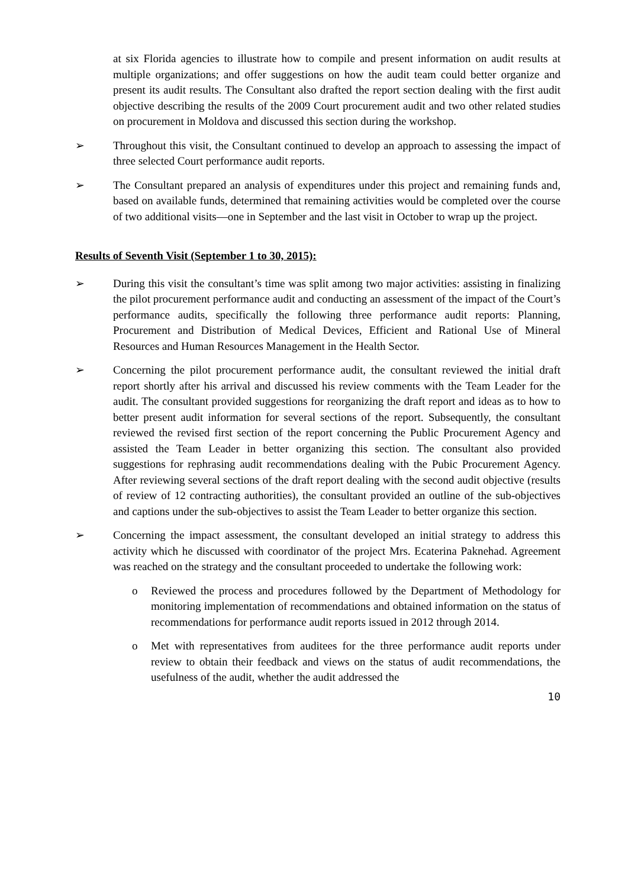at six Florida agencies to illustrate how to compile and present information on audit results at multiple organizations; and offer suggestions on how the audit team could better organize and present its audit results. The Consultant also drafted the report section dealing with the first audit objective describing the results of the 2009 Court procurement audit and two other related studies on procurement in Moldova and discussed this section during the workshop.
➢ Throughout this visit, the Consultant continued to develop an approach to assessing the impact of three selected Court performance audit reports.
➢ The Consultant prepared an analysis of expenditures under this project and remaining funds and, based on available funds, determined that remaining activities would be completed over the course of two additional visits—one in September and the last visit in October to wrap up the project.
Results of Seventh Visit (September 1 to 30, 2015):
➢ During this visit the consultant’s time was split among two major activities: assisting in finalizing the pilot procurement performance audit and conducting an assessment of the impact of the Court’s performance audits, specifically the following three performance audit reports: Planning, Procurement and Distribution of Medical Devices, Efficient and Rational Use of Mineral Resources and Human Resources Management in the Health Sector.
➢ Concerning the pilot procurement performance audit, the consultant reviewed the initial draft report shortly after his arrival and discussed his review comments with the Team Leader for the audit. The consultant provided suggestions for reorganizing the draft report and ideas as to how to better present audit information for several sections of the report. Subsequently, the consultant reviewed the revised first section of the report concerning the Public Procurement Agency and assisted the Team Leader in better organizing this section. The consultant also provided suggestions for rephrasing audit recommendations dealing with the Pubic Procurement Agency. After reviewing several sections of the draft report dealing with the second audit objective (results of review of 12 contracting authorities), the consultant provided an outline of the sub-objectives and captions under the sub-objectives to assist the Team Leader to better organize this section.
➢ Concerning the impact assessment, the consultant developed an initial strategy to address this activity which he discussed with coordinator of the project Mrs. Ecaterina Paknehad. Agreement was reached on the strategy and the consultant proceeded to undertake the following work:
o Reviewed the process and procedures followed by the Department of Methodology for monitoring implementation of recommendations and obtained information on the status of recommendations for performance audit reports issued in 2012 through 2014.
o Met with representatives from auditees for the three performance audit reports under review to obtain their feedback and views on the status of audit recommendations, the usefulness of the audit, whether the audit addressed the
10